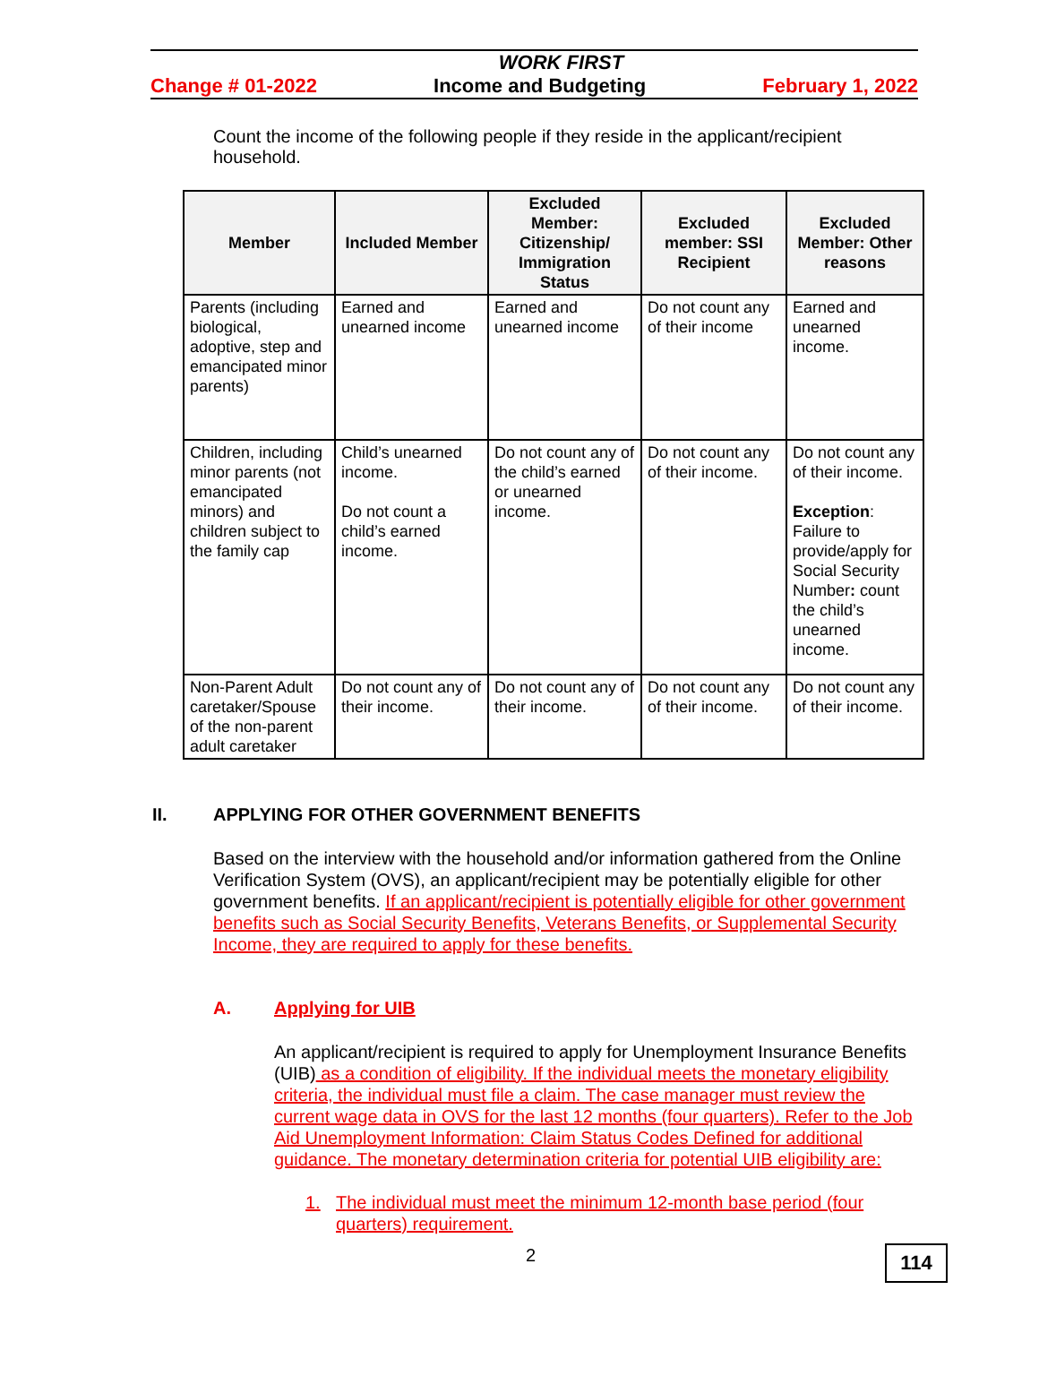WORK FIRST
Change # 01-2022 Income and Budgeting February 1, 2022
Count the income of the following people if they reside in the applicant/recipient household.
| Member | Included Member | Excluded Member: Citizenship/ Immigration Status | Excluded member: SSI Recipient | Excluded Member: Other reasons |
| --- | --- | --- | --- | --- |
| Parents (including biological, adoptive, step and emancipated minor parents) | Earned and unearned income | Earned and unearned income | Do not count any of their income | Earned and unearned income. |
| Children, including minor parents (not emancipated minors) and children subject to the family cap | Child’s unearned income. Do not count a child’s earned income. | Do not count any of the child’s earned or unearned income. | Do not count any of their income. | Do not count any of their income. Exception : Failure to provide/apply for Social Security Number : count the child’s unearned income. |
| Non-Parent Adult caretaker/Spouse of the non-parent adult caretaker | Do not count any of their income. | Do not count any of their income. | Do not count any of their income. | Do not count any of their income. |
II. APPLYING FOR OTHER GOVERNMENT BENEFITS
Based on the interview with the household and/or information gathered from the Online Verification System (OVS), an applicant/recipient may be potentially eligible for other government benefits. If an applicant/recipient is potentially eligible for other government benefits such as Social Security Benefits, Veterans Benefits, or Supplemental Security Income, they are required to apply for these benefits.
A. Applying for UIB
An applicant/recipient is required to apply for Unemployment Insurance Benefits (UIB) as a condition of eligibility. If the individual meets the monetary eligibility criteria, the individual must file a claim. The case manager must review the current wage data in OVS for the last 12 months (four quarters). Refer to the Job Aid Unemployment Information: Claim Status Codes Defined for additional guidance. The monetary determination criteria for potential UIB eligibility are:
1. The individual must meet the minimum 12-month base period (four quarters) requirement.
2
114